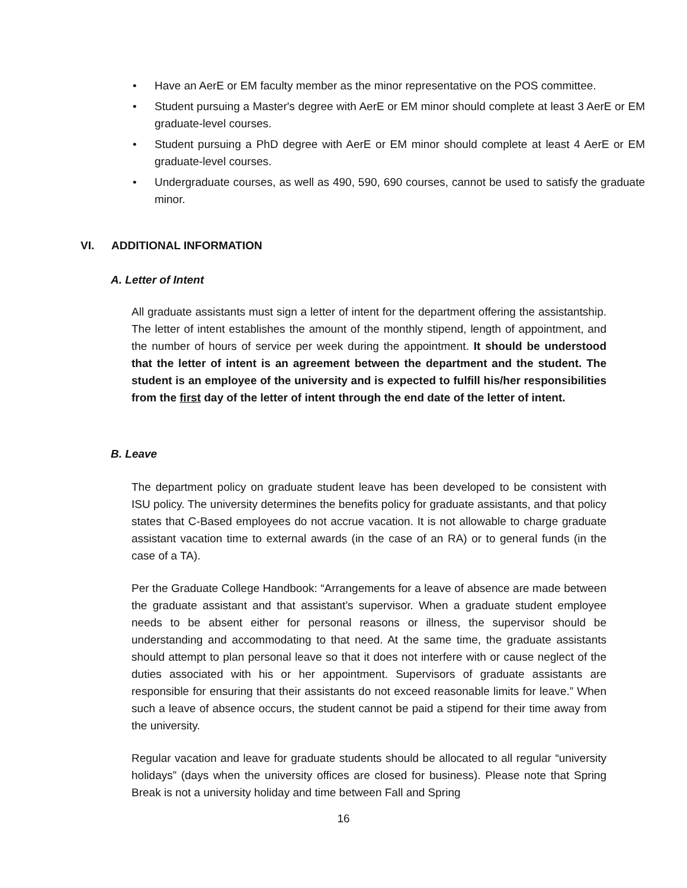• Have an AerE or EM faculty member as the minor representative on the POS committee.
• Student pursuing a Master's degree with AerE or EM minor should complete at least 3 AerE or EM graduate-level courses.
• Student pursuing a PhD degree with AerE or EM minor should complete at least 4 AerE or EM graduate-level courses.
• Undergraduate courses, as well as 490, 590, 690 courses, cannot be used to satisfy the graduate minor.
VI. ADDITIONAL INFORMATION
A. Letter of Intent
All graduate assistants must sign a letter of intent for the department offering the assistantship. The letter of intent establishes the amount of the monthly stipend, length of appointment, and the number of hours of service per week during the appointment. It should be understood that the letter of intent is an agreement between the department and the student. The student is an employee of the university and is expected to fulfill his/her responsibilities from the first day of the letter of intent through the end date of the letter of intent.
B. Leave
The department policy on graduate student leave has been developed to be consistent with ISU policy. The university determines the benefits policy for graduate assistants, and that policy states that C-Based employees do not accrue vacation. It is not allowable to charge graduate assistant vacation time to external awards (in the case of an RA) or to general funds (in the case of a TA).
Per the Graduate College Handbook: “Arrangements for a leave of absence are made between the graduate assistant and that assistant’s supervisor. When a graduate student employee needs to be absent either for personal reasons or illness, the supervisor should be understanding and accommodating to that need. At the same time, the graduate assistants should attempt to plan personal leave so that it does not interfere with or cause neglect of the duties associated with his or her appointment. Supervisors of graduate assistants are responsible for ensuring that their assistants do not exceed reasonable limits for leave.” When such a leave of absence occurs, the student cannot be paid a stipend for their time away from the university.
Regular vacation and leave for graduate students should be allocated to all regular “university holidays” (days when the university offices are closed for business). Please note that Spring Break is not a university holiday and time between Fall and Spring
16